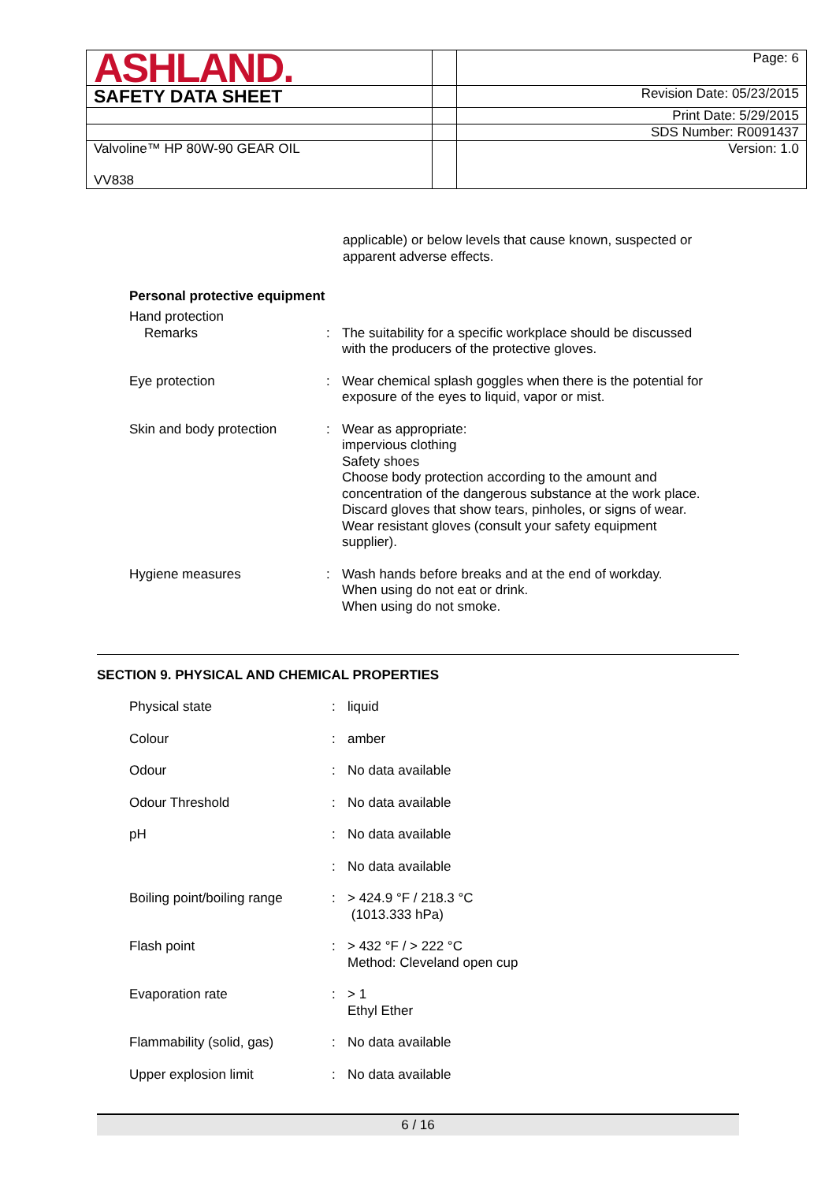| ASHLAND. | | Page: 6 |
| SAFETY DATA SHEET | | Revision Date: 05/23/2015 |
| | | Print Date: 5/29/2015 |
| | | SDS Number: R0091437 |
| Valvoline™ HP 80W-90 GEAR OIL VV838 | | Version: 1.0 |
applicable) or below levels that cause known, suspected or apparent adverse effects.
Personal protective equipment
| Hand protection Remarks | : | The suitability for a specific workplace should be discussed with the producers of the protective gloves. |
| Eye protection | : | Wear chemical splash goggles when there is the potential for exposure of the eyes to liquid, vapor or mist. |
| Skin and body protection | : | Wear as appropriate: impervious clothing Safety shoes Choose body protection according to the amount and concentration of the dangerous substance at the work place. Discard gloves that show tears, pinholes, or signs of wear. Wear resistant gloves (consult your safety equipment supplier). |
| Hygiene measures | : | Wash hands before breaks and at the end of workday. When using do not eat or drink. When using do not smoke. |
SECTION 9. PHYSICAL AND CHEMICAL PROPERTIES
| Physical state | : | liquid |
| Colour | : | amber |
| Odour | : | No data available |
| Odour Threshold | : | No data available |
| pH | : | No data available |
| | : | No data available |
| Boiling point/boiling range | : | > 424.9 °F / 218.3 °C (1013.333 hPa) |
| Flash point | : | > 432 °F / > 222 °C Method: Cleveland open cup |
| Evaporation rate | : | > 1 Ethyl Ether |
| Flammability (solid, gas) | : | No data available |
| Upper explosion limit | : | No data available |
6 / 16